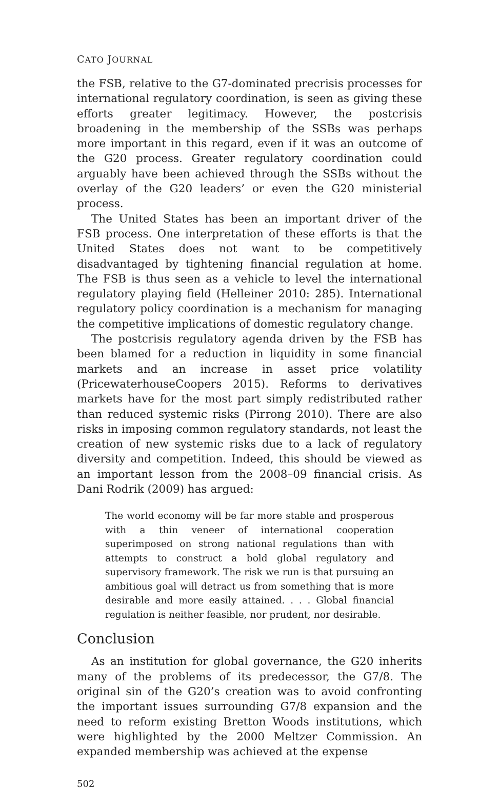CATO JOURNAL
the FSB, relative to the G7-dominated precrisis processes for international regulatory coordination, is seen as giving these efforts greater legitimacy. However, the postcrisis broadening in the membership of the SSBs was perhaps more important in this regard, even if it was an outcome of the G20 process. Greater regulatory coordination could arguably have been achieved through the SSBs without the overlay of the G20 leaders’ or even the G20 ministerial process.
The United States has been an important driver of the FSB process. One interpretation of these efforts is that the United States does not want to be competitively disadvantaged by tightening financial regulation at home. The FSB is thus seen as a vehicle to level the international regulatory playing field (Helleiner 2010: 285). International regulatory policy coordination is a mechanism for managing the competitive implications of domestic regulatory change.
The postcrisis regulatory agenda driven by the FSB has been blamed for a reduction in liquidity in some financial markets and an increase in asset price volatility (PricewaterhouseCoopers 2015). Reforms to derivatives markets have for the most part simply redistributed rather than reduced systemic risks (Pirrong 2010). There are also risks in imposing common regulatory standards, not least the creation of new systemic risks due to a lack of regulatory diversity and competition. Indeed, this should be viewed as an important lesson from the 2008–09 financial crisis. As Dani Rodrik (2009) has argued:
The world economy will be far more stable and prosperous with a thin veneer of international cooperation superimposed on strong national regulations than with attempts to construct a bold global regulatory and supervisory framework. The risk we run is that pursuing an ambitious goal will detract us from something that is more desirable and more easily attained. . . . Global financial regulation is neither feasible, nor prudent, nor desirable.
Conclusion
As an institution for global governance, the G20 inherits many of the problems of its predecessor, the G7/8. The original sin of the G20’s creation was to avoid confronting the important issues surrounding G7/8 expansion and the need to reform existing Bretton Woods institutions, which were highlighted by the 2000 Meltzer Commission. An expanded membership was achieved at the expense
502